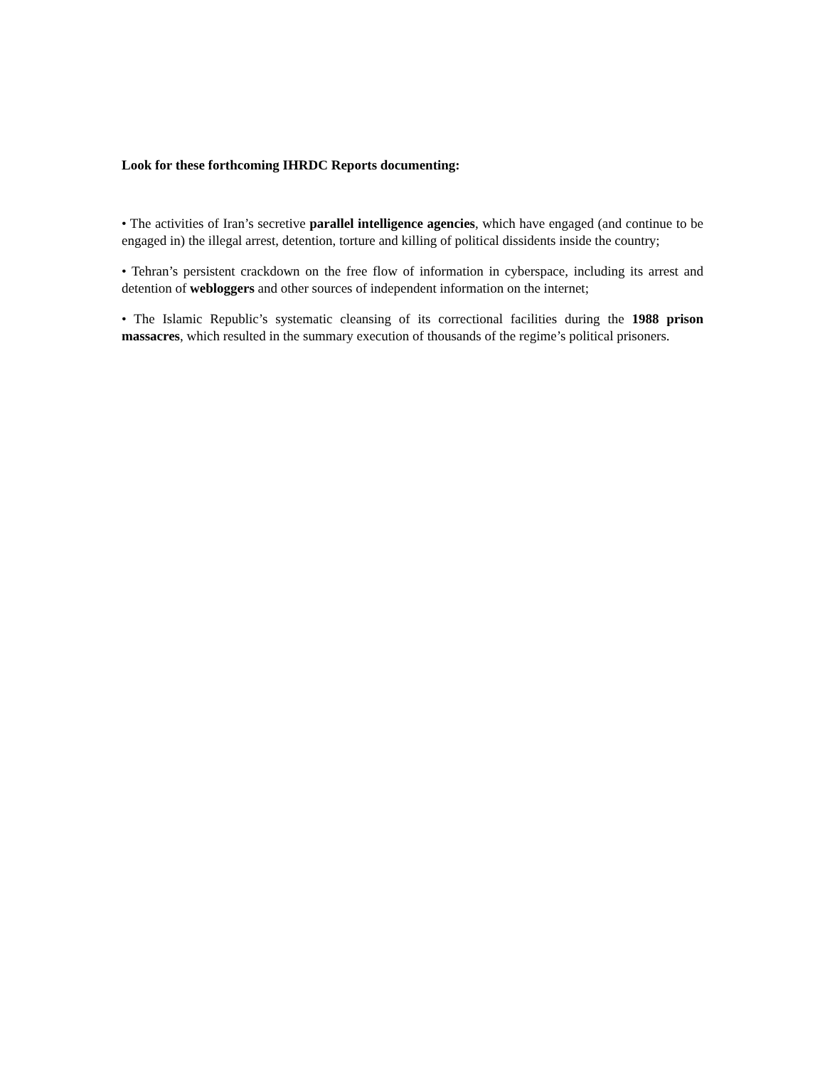Look for these forthcoming IHRDC Reports documenting:
• The activities of Iran’s secretive parallel intelligence agencies, which have engaged (and continue to be engaged in) the illegal arrest, detention, torture and killing of political dissidents inside the country;
• Tehran’s persistent crackdown on the free flow of information in cyberspace, including its arrest and detention of webloggers and other sources of independent information on the internet;
• The Islamic Republic’s systematic cleansing of its correctional facilities during the 1988 prison massacres, which resulted in the summary execution of thousands of the regime’s political prisoners.